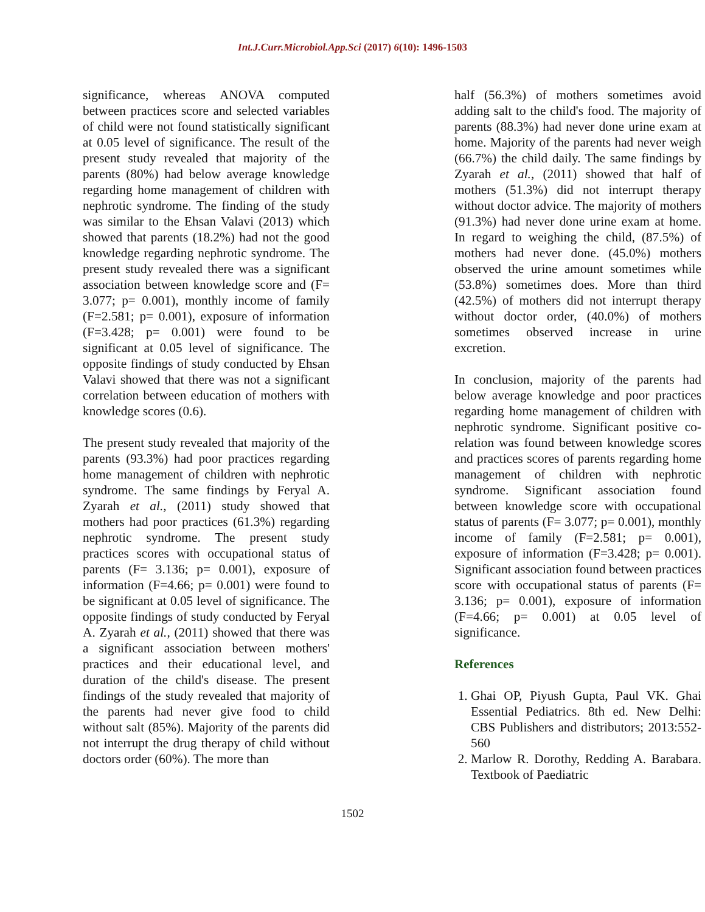Int.J.Curr.Microbiol.App.Sci (2017) 6(10): 1496-1503
significance, whereas ANOVA computed between practices score and selected variables of child were not found statistically significant at 0.05 level of significance. The result of the present study revealed that majority of the parents (80%) had below average knowledge regarding home management of children with nephrotic syndrome. The finding of the study was similar to the Ehsan Valavi (2013) which showed that parents (18.2%) had not the good knowledge regarding nephrotic syndrome. The present study revealed there was a significant association between knowledge score and (F= 3.077; p= 0.001), monthly income of family (F=2.581; p= 0.001), exposure of information (F=3.428; p= 0.001) were found to be significant at 0.05 level of significance. The opposite findings of study conducted by Ehsan Valavi showed that there was not a significant correlation between education of mothers with knowledge scores (0.6).
The present study revealed that majority of the parents (93.3%) had poor practices regarding home management of children with nephrotic syndrome. The same findings by Feryal A. Zyarah et al., (2011) study showed that mothers had poor practices (61.3%) regarding nephrotic syndrome. The present study practices scores with occupational status of parents (F= 3.136; p= 0.001), exposure of information (F=4.66; p= 0.001) were found to be significant at 0.05 level of significance. The opposite findings of study conducted by Feryal A. Zyarah et al., (2011) showed that there was a significant association between mothers' practices and their educational level, and duration of the child's disease. The present findings of the study revealed that majority of the parents had never give food to child without salt (85%). Majority of the parents did not interrupt the drug therapy of child without doctors order (60%). The more than
half (56.3%) of mothers sometimes avoid adding salt to the child's food. The majority of parents (88.3%) had never done urine exam at home. Majority of the parents had never weigh (66.7%) the child daily. The same findings by Zyarah et al., (2011) showed that half of mothers (51.3%) did not interrupt therapy without doctor advice. The majority of mothers (91.3%) had never done urine exam at home. In regard to weighing the child, (87.5%) of mothers had never done. (45.0%) mothers observed the urine amount sometimes while (53.8%) sometimes does. More than third (42.5%) of mothers did not interrupt therapy without doctor order, (40.0%) of mothers sometimes observed increase in urine excretion.
In conclusion, majority of the parents had below average knowledge and poor practices regarding home management of children with nephrotic syndrome. Significant positive co-relation was found between knowledge scores and practices scores of parents regarding home management of children with nephrotic syndrome. Significant association found between knowledge score with occupational status of parents (F= 3.077; p= 0.001), monthly income of family (F=2.581; p= 0.001), exposure of information (F=3.428; p= 0.001). Significant association found between practices score with occupational status of parents (F= 3.136; p= 0.001), exposure of information (F=4.66; p= 0.001) at 0.05 level of significance.
References
1. Ghai OP, Piyush Gupta, Paul VK. Ghai Essential Pediatrics. 8th ed. New Delhi: CBS Publishers and distributors; 2013:552-560
2. Marlow R. Dorothy, Redding A. Barabara. Textbook of Paediatric
1502